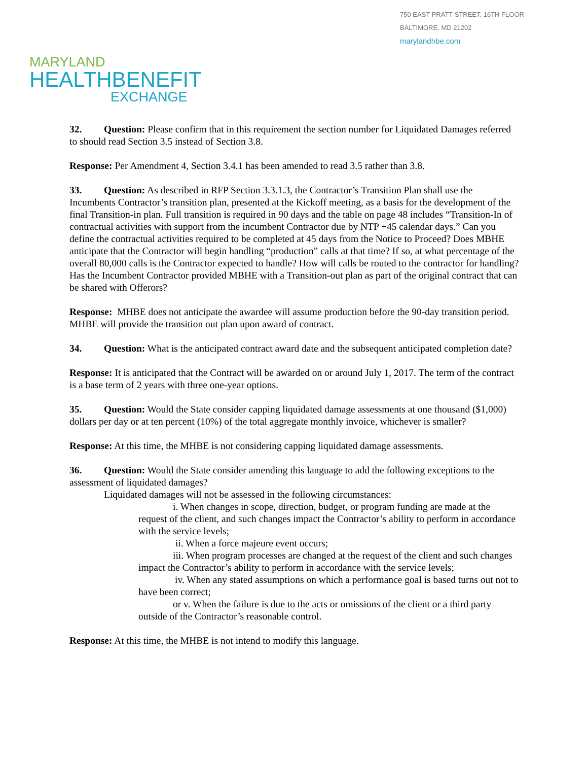750 EAST PRATT STREET, 16TH FLOOR
BALTIMORE, MD 21202
marylandhbe.com
MARYLAND
HEALTHBENEFIT
EXCHANGE
32. Question: Please confirm that in this requirement the section number for Liquidated Damages referred to should read Section 3.5 instead of Section 3.8.
Response: Per Amendment 4, Section 3.4.1 has been amended to read 3.5 rather than 3.8.
33. Question: As described in RFP Section 3.3.1.3, the Contractor’s Transition Plan shall use the Incumbents Contractor’s transition plan, presented at the Kickoff meeting, as a basis for the development of the final Transition-in plan. Full transition is required in 90 days and the table on page 48 includes “Transition-In of contractual activities with support from the incumbent Contractor due by NTP +45 calendar days.” Can you define the contractual activities required to be completed at 45 days from the Notice to Proceed? Does MBHE anticipate that the Contractor will begin handling “production” calls at that time? If so, at what percentage of the overall 80,000 calls is the Contractor expected to handle? How will calls be routed to the contractor for handling? Has the Incumbent Contractor provided MBHE with a Transition-out plan as part of the original contract that can be shared with Offerors?
Response: MHBE does not anticipate the awardee will assume production before the 90-day transition period. MHBE will provide the transition out plan upon award of contract.
34. Question: What is the anticipated contract award date and the subsequent anticipated completion date?
Response: It is anticipated that the Contract will be awarded on or around July 1, 2017. The term of the contract is a base term of 2 years with three one-year options.
35. Question: Would the State consider capping liquidated damage assessments at one thousand ($1,000) dollars per day or at ten percent (10%) of the total aggregate monthly invoice, whichever is smaller?
Response: At this time, the MHBE is not considering capping liquidated damage assessments.
36. Question: Would the State consider amending this language to add the following exceptions to the assessment of liquidated damages?
Liquidated damages will not be assessed in the following circumstances:
i. When changes in scope, direction, budget, or program funding are made at the request of the client, and such changes impact the Contractor’s ability to perform in accordance with the service levels;
ii. When a force majeure event occurs;
iii. When program processes are changed at the request of the client and such changes impact the Contractor’s ability to perform in accordance with the service levels;
iv. When any stated assumptions on which a performance goal is based turns out not to have been correct;
or v. When the failure is due to the acts or omissions of the client or a third party outside of the Contractor’s reasonable control.
Response: At this time, the MHBE is not intend to modify this language.